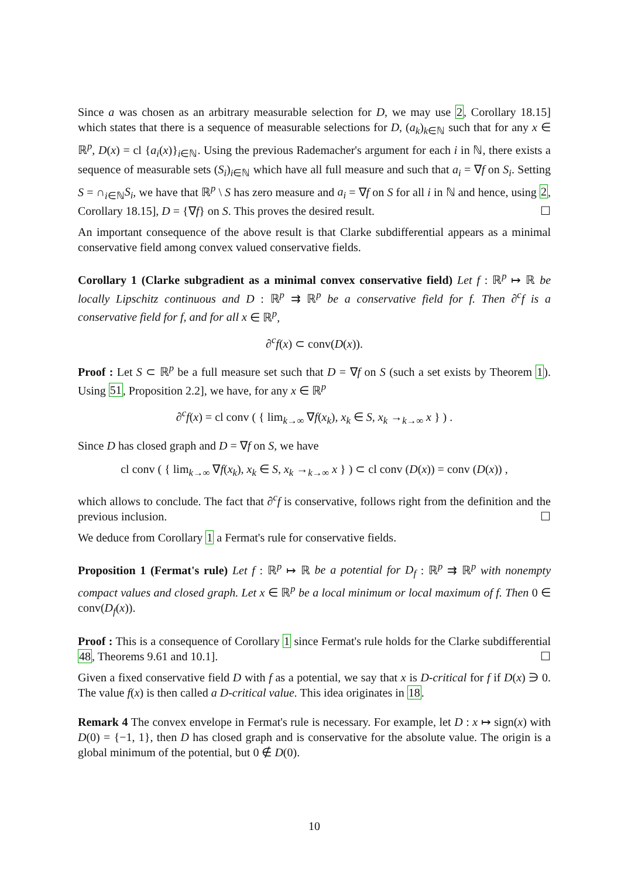Since a was chosen as an arbitrary measurable selection for D, we may use 2, Corollary 18.15] which states that there is a sequence of measurable selections for D, (a<sub>k</sub>)<sub>k∈ℕ</sub> such that for any x ∈ ℝ<sup>p</sup>, D(x) = cl {a<sub>i</sub>(x)}<sub>i∈ℕ</sub>. Using the previous Rademacher's argument for each i in ℕ, there exists a sequence of measurable sets (S<sub>i</sub>)<sub>i∈ℕ</sub> which have all full measure and such that a<sub>i</sub> = ∇f on S<sub>i</sub>. Setting S = ∩<sub>i∈ℕ</sub>S<sub>i</sub>, we have that ℝ<sup>p</sup> \ S has zero measure and a<sub>i</sub> = ∇f on S for all i in ℕ and hence, using 2, Corollary 18.15], D = {∇f} on S. This proves the desired result. ☐
An important consequence of the above result is that Clarke subdifferential appears as a minimal conservative field among convex valued conservative fields.
Corollary 1 (Clarke subgradient as a minimal convex conservative field) Let f : ℝ<sup>p</sup> ↦ ℝ be locally Lipschitz continuous and D : ℝ<sup>p</sup> ⇉ ℝ<sup>p</sup> be a conservative field for f. Then ∂<sup>c</sup>f is a conservative field for f, and for all x ∈ ℝ<sup>p</sup>,
∂<sup>c</sup>f(x) ⊂ conv(D(x)).
Proof : Let S ⊂ ℝ<sup>p</sup> be a full measure set such that D = ∇f on S (such a set exists by Theorem 1). Using 51, Proposition 2.2], we have, for any x ∈ ℝ<sup>p</sup>
∂<sup>c</sup>f(x) = cl conv ( { lim<sub>k→∞</sub> ∇f(x<sub>k</sub>), x<sub>k</sub> ∈ S, x<sub>k</sub> →<sub>k→∞</sub> x } ) .
Since D has closed graph and D = ∇f on S, we have
cl conv ( { lim<sub>k→∞</sub> ∇f(x<sub>k</sub>), x<sub>k</sub> ∈ S, x<sub>k</sub> →<sub>k→∞</sub> x } ) ⊂ cl conv (D(x)) = conv (D(x)) ,
which allows to conclude. The fact that ∂<sup>c</sup>f is conservative, follows right from the definition and the previous inclusion. ☐
We deduce from Corollary 1 a Fermat's rule for conservative fields.
Proposition 1 (Fermat's rule) Let f : ℝ<sup>p</sup> ↦ ℝ be a potential for D<sub>f</sub> : ℝ<sup>p</sup> ⇉ ℝ<sup>p</sup> with nonempty compact values and closed graph. Let x ∈ ℝ<sup>p</sup> be a local minimum or local maximum of f. Then 0 ∈ conv(D<sub>f</sub>(x)).
Proof : This is a consequence of Corollary 1 since Fermat's rule holds for the Clarke subdifferential 48, Theorems 9.61 and 10.1]. ☐
Given a fixed conservative field D with f as a potential, we say that x is D-critical for f if D(x) ∋ 0. The value f(x) is then called a D-critical value. This idea originates in 18.
Remark 4 The convex envelope in Fermat's rule is necessary. For example, let D : x ↦ sign(x) with D(0) = {−1, 1}, then D has closed graph and is conservative for the absolute value. The origin is a global minimum of the potential, but 0 ∉ D(0).
10